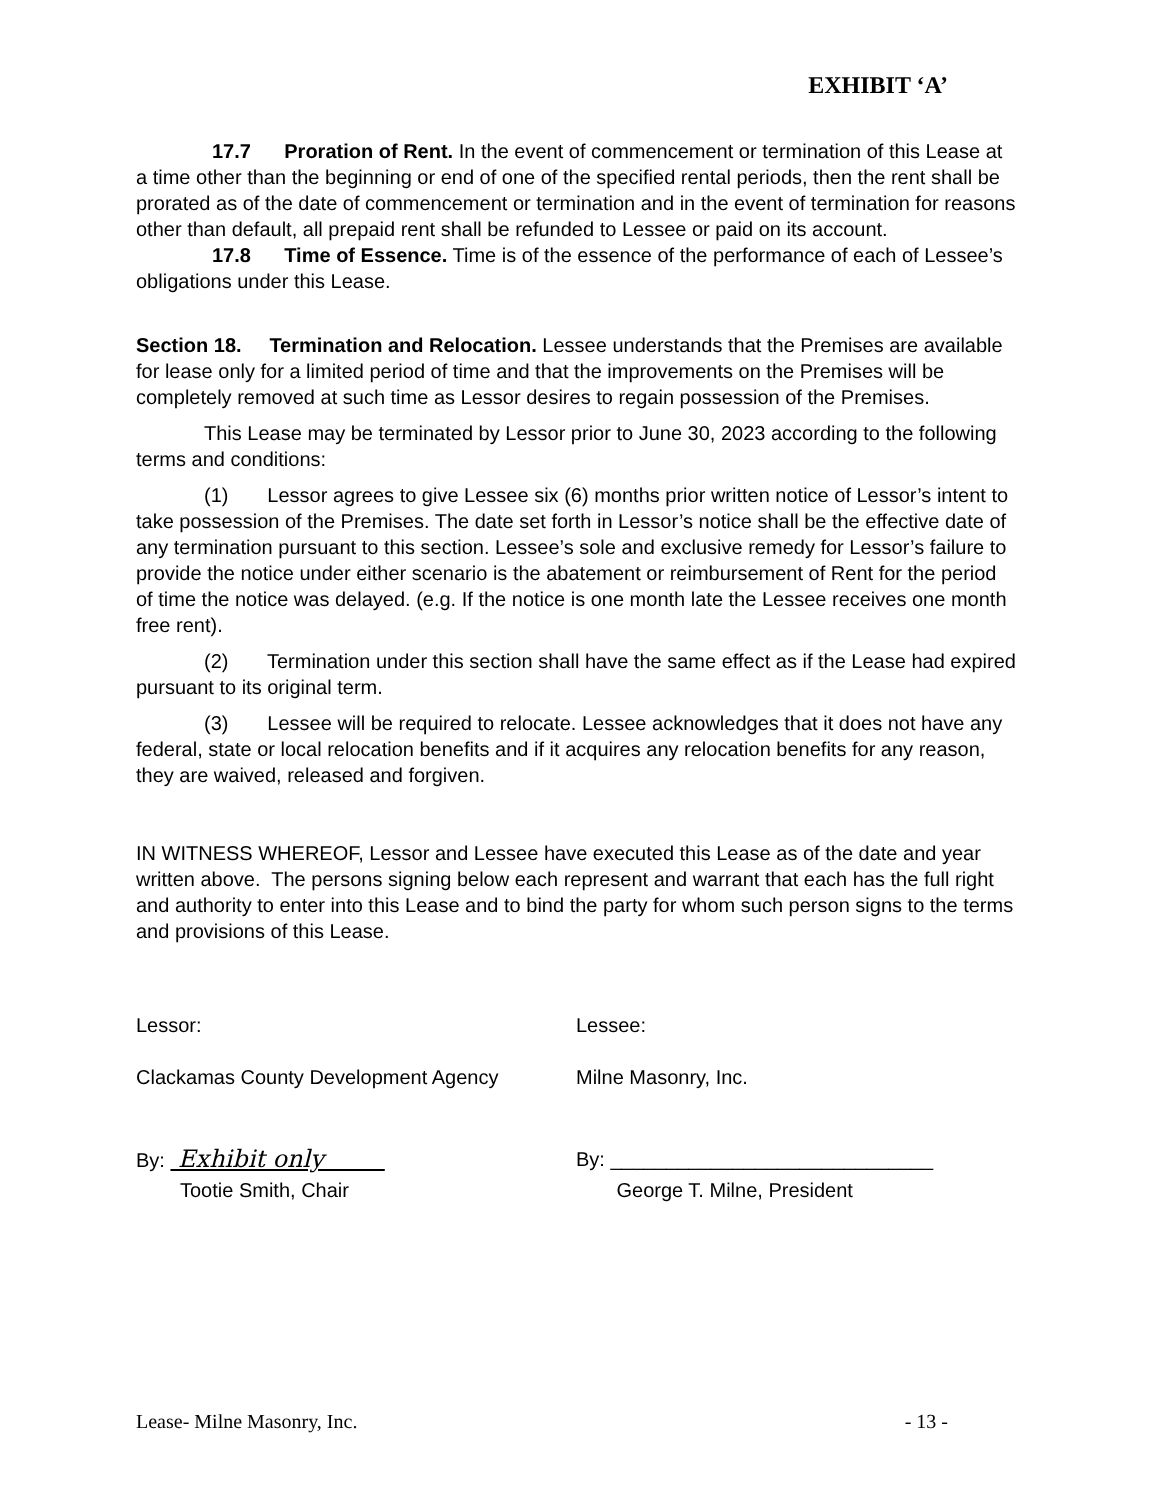EXHIBIT ‘A’
17.7 Proration of Rent. In the event of commencement or termination of this Lease at a time other than the beginning or end of one of the specified rental periods, then the rent shall be prorated as of the date of commencement or termination and in the event of termination for reasons other than default, all prepaid rent shall be refunded to Lessee or paid on its account.
17.8 Time of Essence. Time is of the essence of the performance of each of Lessee’s obligations under this Lease.
Section 18. Termination and Relocation. Lessee understands that the Premises are available for lease only for a limited period of time and that the improvements on the Premises will be completely removed at such time as Lessor desires to regain possession of the Premises.
This Lease may be terminated by Lessor prior to June 30, 2023 according to the following terms and conditions:
(1) Lessor agrees to give Lessee six (6) months prior written notice of Lessor’s intent to take possession of the Premises. The date set forth in Lessor’s notice shall be the effective date of any termination pursuant to this section. Lessee’s sole and exclusive remedy for Lessor’s failure to provide the notice under either scenario is the abatement or reimbursement of Rent for the period of time the notice was delayed. (e.g. If the notice is one month late the Lessee receives one month free rent).
(2) Termination under this section shall have the same effect as if the Lease had expired pursuant to its original term.
(3) Lessee will be required to relocate. Lessee acknowledges that it does not have any federal, state or local relocation benefits and if it acquires any relocation benefits for any reason, they are waived, released and forgiven.
IN WITNESS WHEREOF, Lessor and Lessee have executed this Lease as of the date and year written above. The persons signing below each represent and warrant that each has the full right and authority to enter into this Lease and to bind the party for whom such person signs to the terms and provisions of this Lease.
Lessor: Lessee:
Clackamas County Development Agency Milne Masonry, Inc.
By: Exhibit only
By: _____________________________
Tootie Smith, Chair George T. Milne, President
Lease- Milne Masonry, Inc. - 13 -